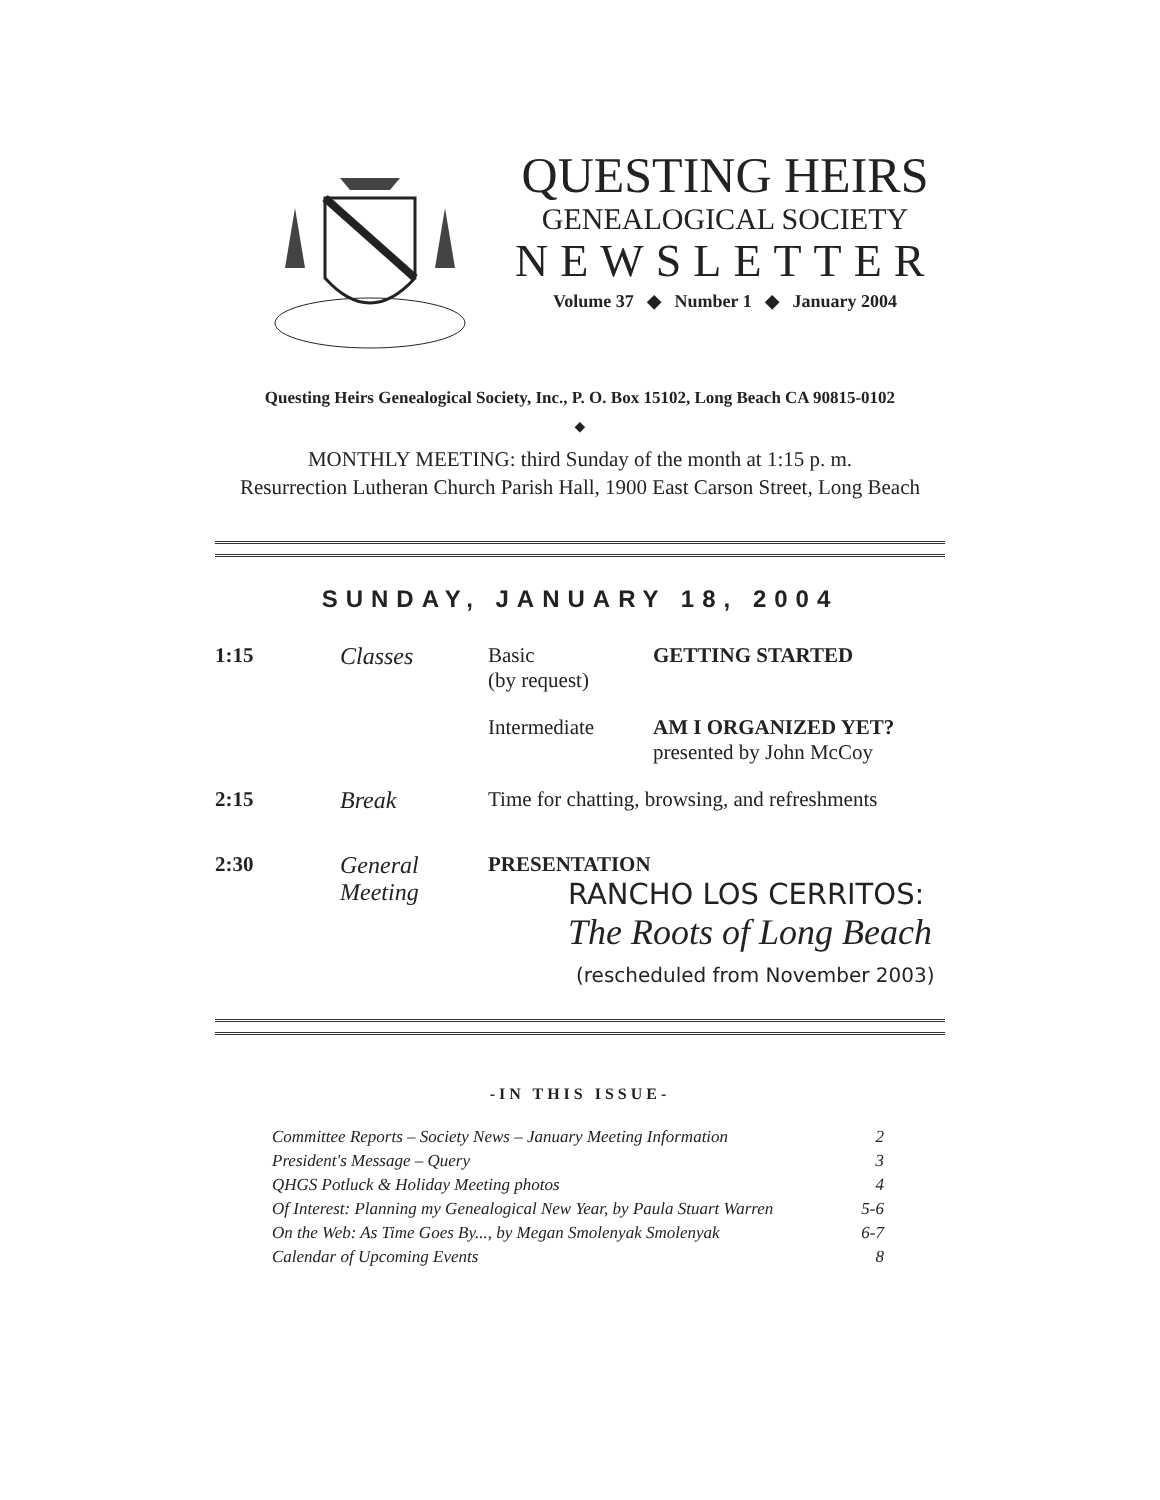QUESTING HEIRS
GENEALOGICAL SOCIETY
NEWSLETTER
Volume 37 ◆ Number 1 ◆ January 2004
Questing Heirs Genealogical Society, Inc., P. O. Box 15102, Long Beach CA 90815-0102
◆
MONTHLY MEETING: third Sunday of the month at 1:15 p. m.
Resurrection Lutheran Church Parish Hall, 1900 East Carson Street, Long Beach
SUNDAY, JANUARY 18, 2004
| 1:15 | Classes | Basic (by request) | GETTING STARTED |
| | | Intermediate | AM I ORGANIZED YET? presented by John McCoy |
| 2:15 | Break | Time for chatting, browsing, and refreshments | |
| 2:30 | General Meeting | PRESENTATION RANCHO LOS CERRITOS: The Roots of Long Beach (rescheduled from November 2003) | |
-IN THIS ISSUE-
| Committee Reports – Society News – January Meeting Information | 2 |
| President's Message – Query | 3 |
| QHGS Potluck & Holiday Meeting photos | 4 |
| Of Interest: Planning my Genealogical New Year, by Paula Stuart Warren | 5-6 |
| On the Web: As Time Goes By..., by Megan Smolenyak Smolenyak | 6-7 |
| Calendar of Upcoming Events | 8 |